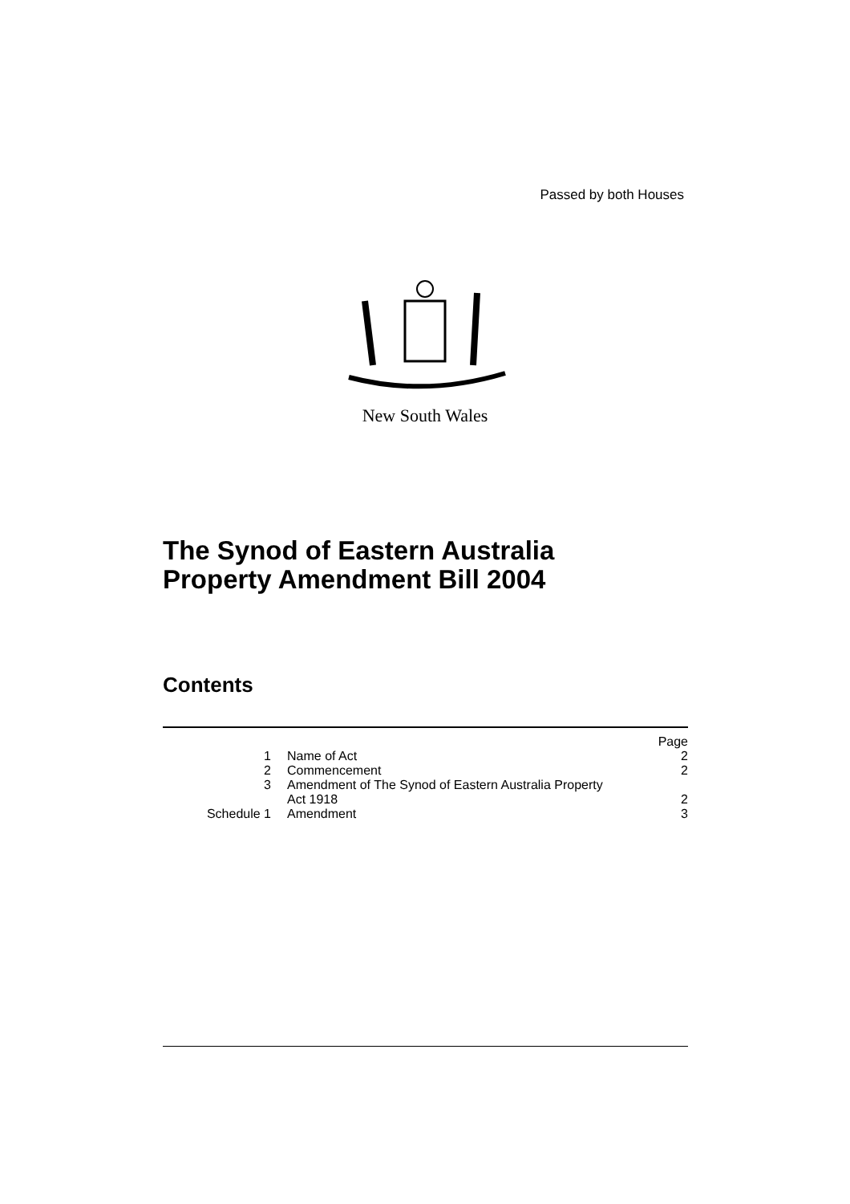Passed by both Houses
New South Wales
The Synod of Eastern Australia
Property Amendment Bill 2004
Contents
| | | Page |
| 1 | Name of Act | 2 |
| 2 | Commencement | 2 |
| 3 | Amendment of The Synod of Eastern Australia Property Act 1918 | 2 |
| Schedule 1 | Amendment | 3 |